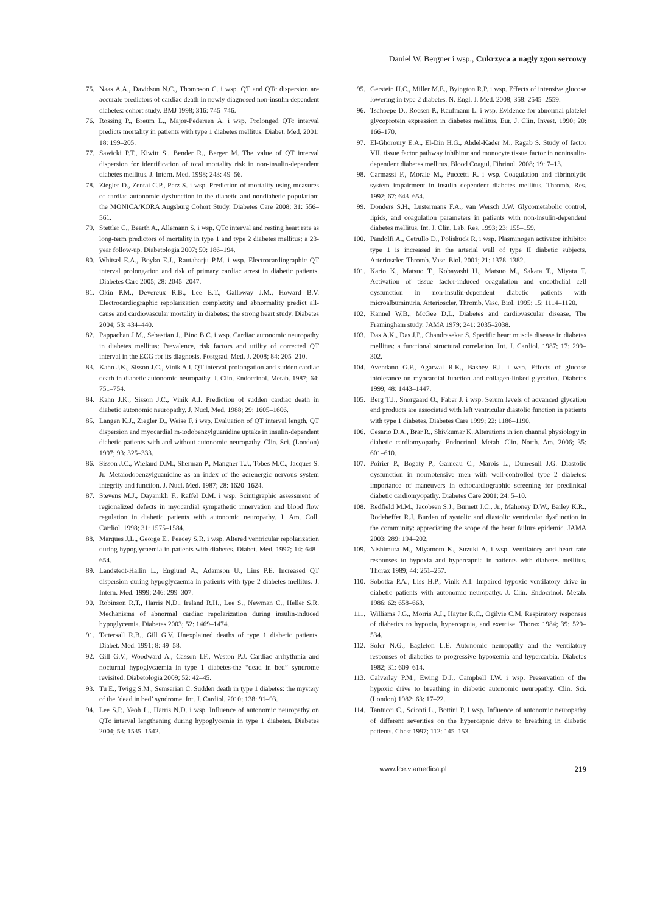Daniel W. Bergner i wsp., Cukrzyca a nagły zgon sercowy
75. Naas A.A., Davidson N.C., Thompson C. i wsp. QT and QTc dispersion are accurate predictors of cardiac death in newly diagnosed non-insulin dependent diabetes: cohort study. BMJ 1998; 316: 745–746.
76. Rossing P., Breum L., Major-Pedersen A. i wsp. Prolonged QTc interval predicts mortality in patients with type 1 diabetes mellitus. Diabet. Med. 2001; 18: 199–205.
77. Sawicki P.T., Kiwitt S., Bender R., Berger M. The value of QT interval dispersion for identification of total mortality risk in non-insulin-dependent diabetes mellitus. J. Intern. Med. 1998; 243: 49–56.
78. Ziegler D., Zentai C.P., Perz S. i wsp. Prediction of mortality using measures of cardiac autonomic dysfunction in the diabetic and nondiabetic population: the MONICA/KORA Augsburg Cohort Study. Diabetes Care 2008; 31: 556–561.
79. Stettler C., Bearth A., Allemann S. i wsp. QTc interval and resting heart rate as long-term predictors of mortality in type 1 and type 2 diabetes mellitus: a 23-year follow-up. Diabetologia 2007; 50: 186–194.
80. Whitsel E.A., Boyko E.J., Rautaharju P.M. i wsp. Electrocardiographic QT interval prolongation and risk of primary cardiac arrest in diabetic patients. Diabetes Care 2005; 28: 2045–2047.
81. Okin P.M., Devereux R.B., Lee E.T., Galloway J.M., Howard B.V. Electrocardiographic repolarization complexity and abnormality predict all-cause and cardiovascular mortality in diabetes: the strong heart study. Diabetes 2004; 53: 434–440.
82. Pappachan J.M., Sebastian J., Bino B.C. i wsp. Cardiac autonomic neuropathy in diabetes mellitus: Prevalence, risk factors and utility of corrected QT interval in the ECG for its diagnosis. Postgrad. Med. J. 2008; 84: 205–210.
83. Kahn J.K., Sisson J.C., Vinik A.I. QT interval prolongation and sudden cardiac death in diabetic autonomic neuropathy. J. Clin. Endocrinol. Metab. 1987; 64: 751–754.
84. Kahn J.K., Sisson J.C., Vinik A.I. Prediction of sudden cardiac death in diabetic autonomic neuropathy. J. Nucl. Med. 1988; 29: 1605–1606.
85. Langen K.J., Ziegler D., Weise F. i wsp. Evaluation of QT interval length, QT dispersion and myocardial m-iodobenzylguanidine uptake in insulin-dependent diabetic patients with and without autonomic neuropathy. Clin. Sci. (London) 1997; 93: 325–333.
86. Sisson J.C., Wieland D.M., Sherman P., Mangner T.J., Tobes M.C., Jacques S. Jr. Metaiodobenzylguanidine as an index of the adrenergic nervous system integrity and function. J. Nucl. Med. 1987; 28: 1620–1624.
87. Stevens M.J., Dayanikli F., Raffel D.M. i wsp. Scintigraphic assessment of regionalized defects in myocardial sympathetic innervation and blood flow regulation in diabetic patients with autonomic neuropathy. J. Am. Coll. Cardiol. 1998; 31: 1575–1584.
88. Marques J.L., George E., Peacey S.R. i wsp. Altered ventricular repolarization during hypoglycaemia in patients with diabetes. Diabet. Med. 1997; 14: 648–654.
89. Landstedt-Hallin L., Englund A., Adamson U., Lins P.E. Increased QT dispersion during hypoglycaemia in patients with type 2 diabetes mellitus. J. Intern. Med. 1999; 246: 299–307.
90. Robinson R.T., Harris N.D., Ireland R.H., Lee S., Newman C., Heller S.R. Mechanisms of abnormal cardiac repolarization during insulin-induced hypoglycemia. Diabetes 2003; 52: 1469–1474.
91. Tattersall R.B., Gill G.V. Unexplained deaths of type 1 diabetic patients. Diabet. Med. 1991; 8: 49–58.
92. Gill G.V., Woodward A., Casson I.F., Weston P.J. Cardiac arrhythmia and nocturnal hypoglycaemia in type 1 diabetes-the “dead in bed” syndrome revisited. Diabetologia 2009; 52: 42–45.
93. Tu E., Twigg S.M., Semsarian C. Sudden death in type 1 diabetes: the mystery of the ’dead in bed’ syndrome. Int. J. Cardiol. 2010; 138: 91–93.
94. Lee S.P., Yeoh L., Harris N.D. i wsp. Influence of autonomic neuropathy on QTc interval lengthening during hypoglycemia in type 1 diabetes. Diabetes 2004; 53: 1535–1542.
95. Gerstein H.C., Miller M.E., Byington R.P. i wsp. Effects of intensive glucose lowering in type 2 diabetes. N. Engl. J. Med. 2008; 358: 2545–2559.
96. Tschoepe D., Roesen P., Kaufmann L. i wsp. Evidence for abnormal platelet glycoprotein expression in diabetes mellitus. Eur. J. Clin. Invest. 1990; 20: 166–170.
97. El-Ghoroury E.A., El-Din H.G., Abdel-Kader M., Ragab S. Study of factor VII, tissue factor pathway inhibitor and monocyte tissue factor in noninsulin-dependent diabetes mellitus. Blood Coagul. Fibrinol. 2008; 19: 7–13.
98. Carmassi F., Morale M., Puccetti R. i wsp. Coagulation and fibrinolytic system impairment in insulin dependent diabetes mellitus. Thromb. Res. 1992; 67: 643–654.
99. Donders S.H., Lustermans F.A., van Wersch J.W. Glycometabolic control, lipids, and coagulation parameters in patients with non-insulin-dependent diabetes mellitus. Int. J. Clin. Lab. Res. 1993; 23: 155–159.
100. Pandolfi A., Cetrullo D., Polishuck R. i wsp. Plasminogen activator inhibitor type 1 is increased in the arterial wall of type II diabetic subjects. Arterioscler. Thromb. Vasc. Biol. 2001; 21: 1378–1382.
101. Kario K., Matsuo T., Kobayashi H., Matsuo M., Sakata T., Miyata T. Activation of tissue factor-induced coagulation and endothelial cell dysfunction in non-insulin-dependent diabetic patients with microalbuminuria. Arterioscler. Thromb. Vasc. Biol. 1995; 15: 1114–1120.
102. Kannel W.B., McGee D.L. Diabetes and cardiovascular disease. The Framingham study. JAMA 1979; 241: 2035–2038.
103. Das A.K., Das J.P., Chandrasekar S. Specific heart muscle disease in diabetes mellitus: a functional structural correlation. Int. J. Cardiol. 1987; 17: 299–302.
104. Avendano G.F., Agarwal R.K., Bashey R.I. i wsp. Effects of glucose intolerance on myocardial function and collagen-linked glycation. Diabetes 1999; 48: 1443–1447.
105. Berg T.J., Snorgaard O., Faber J. i wsp. Serum levels of advanced glycation end products are associated with left ventricular diastolic function in patients with type 1 diabetes. Diabetes Care 1999; 22: 1186–1190.
106. Cesario D.A., Brar R., Shivkumar K. Alterations in ion channel physiology in diabetic cardiomyopathy. Endocrinol. Metab. Clin. North. Am. 2006; 35: 601–610.
107. Poirier P., Bogaty P., Garneau C., Marois L., Dumesnil J.G. Diastolic dysfunction in normotensive men with well-controlled type 2 diabetes: importance of maneuvers in echocardiographic screening for preclinical diabetic cardiomyopathy. Diabetes Care 2001; 24: 5–10.
108. Redfield M.M., Jacobsen S.J., Burnett J.C., Jr., Mahoney D.W., Bailey K.R., Rodeheffer R.J. Burden of systolic and diastolic ventricular dysfunction in the community: appreciating the scope of the heart failure epidemic. JAMA 2003; 289: 194–202.
109. Nishimura M., Miyamoto K., Suzuki A. i wsp. Ventilatory and heart rate responses to hypoxia and hypercapnia in patients with diabetes mellitus. Thorax 1989; 44: 251–257.
110. Sobotka P.A., Liss H.P., Vinik A.I. Impaired hypoxic ventilatory drive in diabetic patients with autonomic neuropathy. J. Clin. Endocrinol. Metab. 1986; 62: 658–663.
111. Williams J.G., Morris A.I., Hayter R.C., Ogilvie C.M. Respiratory responses of diabetics to hypoxia, hypercapnia, and exercise. Thorax 1984; 39: 529–534.
112. Soler N.G., Eagleton L.E. Autonomic neuropathy and the ventilatory responses of diabetics to progressive hypoxemia and hypercarbia. Diabetes 1982; 31: 609–614.
113. Calverley P.M., Ewing D.J., Campbell I.W. i wsp. Preservation of the hypoxic drive to breathing in diabetic autonomic neuropathy. Clin. Sci. (London) 1982; 63: 17–22.
114. Tantucci C., Scionti L., Bottini P. I wsp. Influence of autonomic neuropathy of different severities on the hypercapnic drive to breathing in diabetic patients. Chest 1997; 112: 145–153.
www.fce.viamedica.pl 219